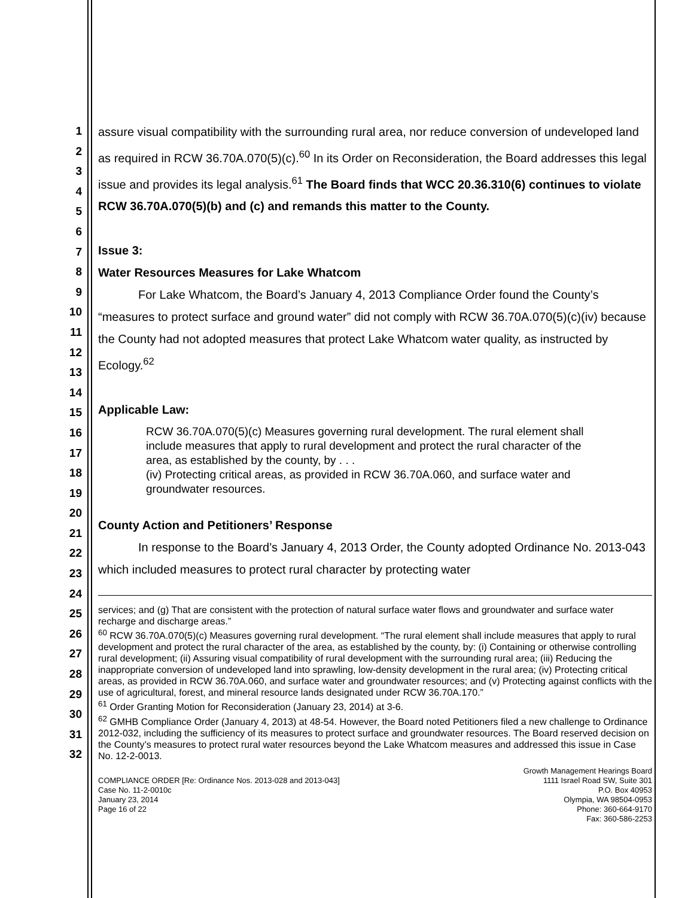1
2
3
4
5
6
7
8
9
10
11
12
13
14
15
16
17
18
19
20
21
22
23
24
25
26
27
28
29
30
31
32
assure visual compatibility with the surrounding rural area, nor reduce conversion of undeveloped land as required in RCW 36.70A.070(5)(c).<sup>60</sup> In its Order on Reconsideration, the Board addresses this legal issue and provides its legal analysis.<sup>61</sup> The Board finds that WCC 20.36.310(6) continues to violate RCW 36.70A.070(5)(b) and (c) and remands this matter to the County.
Issue 3:
Water Resources Measures for Lake Whatcom
For Lake Whatcom, the Board’s January 4, 2013 Compliance Order found the County’s “measures to protect surface and ground water” did not comply with RCW 36.70A.070(5)(c)(iv) because the County had not adopted measures that protect Lake Whatcom water quality, as instructed by Ecology.<sup>62</sup>
Applicable Law:
RCW 36.70A.070(5)(c) Measures governing rural development. The rural element shall include measures that apply to rural development and protect the rural character of the area, as established by the county, by . . .
(iv) Protecting critical areas, as provided in RCW 36.70A.060, and surface water and groundwater resources.
County Action and Petitioners’ Response
In response to the Board’s January 4, 2013 Order, the County adopted Ordinance No. 2013-043 which included measures to protect rural character by protecting water
services; and (g) That are consistent with the protection of natural surface water flows and groundwater and surface water recharge and discharge areas.”
<sup>60</sup> RCW 36.70A.070(5)(c) Measures governing rural development. “The rural element shall include measures that apply to rural development and protect the rural character of the area, as established by the county, by: (i) Containing or otherwise controlling rural development; (ii) Assuring visual compatibility of rural development with the surrounding rural area; (iii) Reducing the inappropriate conversion of undeveloped land into sprawling, low-density development in the rural area; (iv) Protecting critical areas, as provided in RCW 36.70A.060, and surface water and groundwater resources; and (v) Protecting against conflicts with the use of agricultural, forest, and mineral resource lands designated under RCW 36.70A.170.”
<sup>61</sup> Order Granting Motion for Reconsideration (January 23, 2014) at 3-6.
<sup>62</sup> GMHB Compliance Order (January 4, 2013) at 48-54. However, the Board noted Petitioners filed a new challenge to Ordinance 2012-032, including the sufficiency of its measures to protect surface and groundwater resources. The Board reserved decision on the County’s measures to protect rural water resources beyond the Lake Whatcom measures and addressed this issue in Case No. 12-2-0013.
COMPLIANCE ORDER [Re: Ordinance Nos. 2013-028 and 2013-043]
Case No. 11-2-0010c
January 23, 2014
Page 16 of 22
Growth Management Hearings Board
1111 Israel Road SW, Suite 301
P.O. Box 40953
Olympia, WA 98504-0953
Phone: 360-664-9170
Fax: 360-586-2253